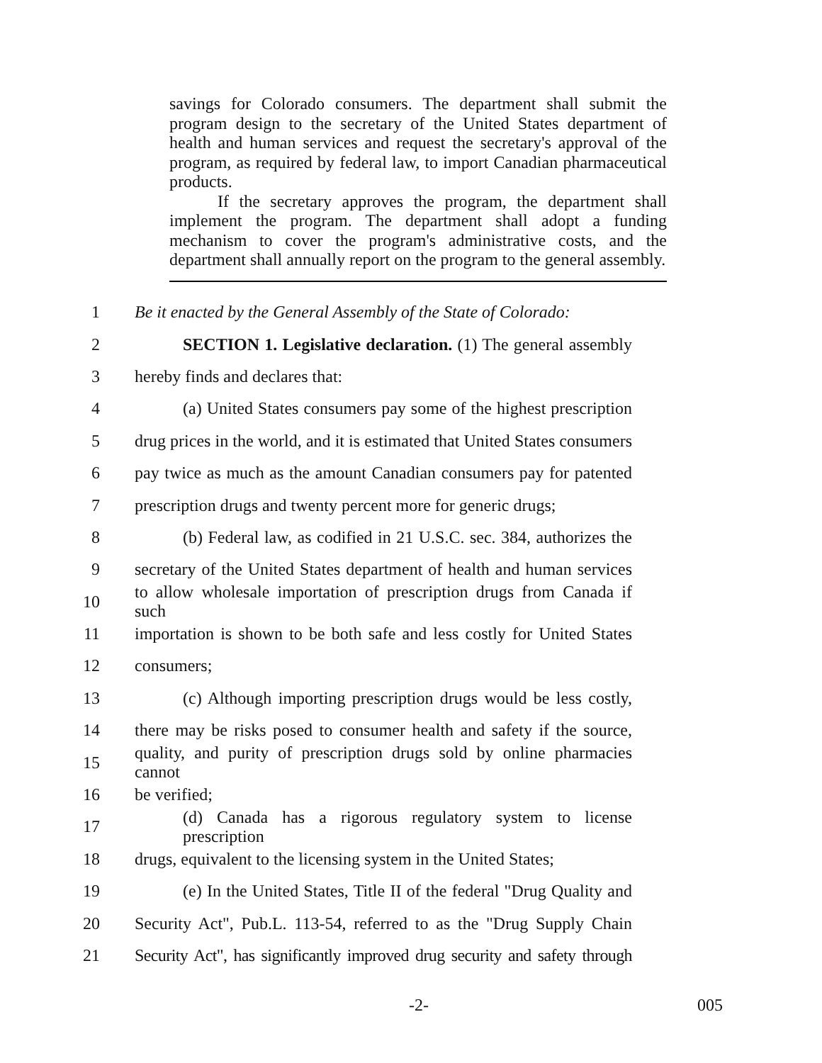savings for Colorado consumers. The department shall submit the program design to the secretary of the United States department of health and human services and request the secretary's approval of the program, as required by federal law, to import Canadian pharmaceutical products.
If the secretary approves the program, the department shall implement the program. The department shall adopt a funding mechanism to cover the program's administrative costs, and the department shall annually report on the program to the general assembly.
1 Be it enacted by the General Assembly of the State of Colorado:
2 SECTION 1. Legislative declaration. (1) The general assembly
3 hereby finds and declares that:
4 (a) United States consumers pay some of the highest prescription
5 drug prices in the world, and it is estimated that United States consumers
6 pay twice as much as the amount Canadian consumers pay for patented
7 prescription drugs and twenty percent more for generic drugs;
8 (b) Federal law, as codified in 21 U.S.C. sec. 384, authorizes the
9 secretary of the United States department of health and human services
10 to allow wholesale importation of prescription drugs from Canada if such
11 importation is shown to be both safe and less costly for United States
12 consumers;
13 (c) Although importing prescription drugs would be less costly,
14 there may be risks posed to consumer health and safety if the source,
15 quality, and purity of prescription drugs sold by online pharmacies cannot
16 be verified;
17 (d) Canada has a rigorous regulatory system to license prescription
18 drugs, equivalent to the licensing system in the United States;
19 (e) In the United States, Title II of the federal "Drug Quality and
20 Security Act", Pub.L. 113-54, referred to as the "Drug Supply Chain
21 Security Act", has significantly improved drug security and safety through
-2- 005